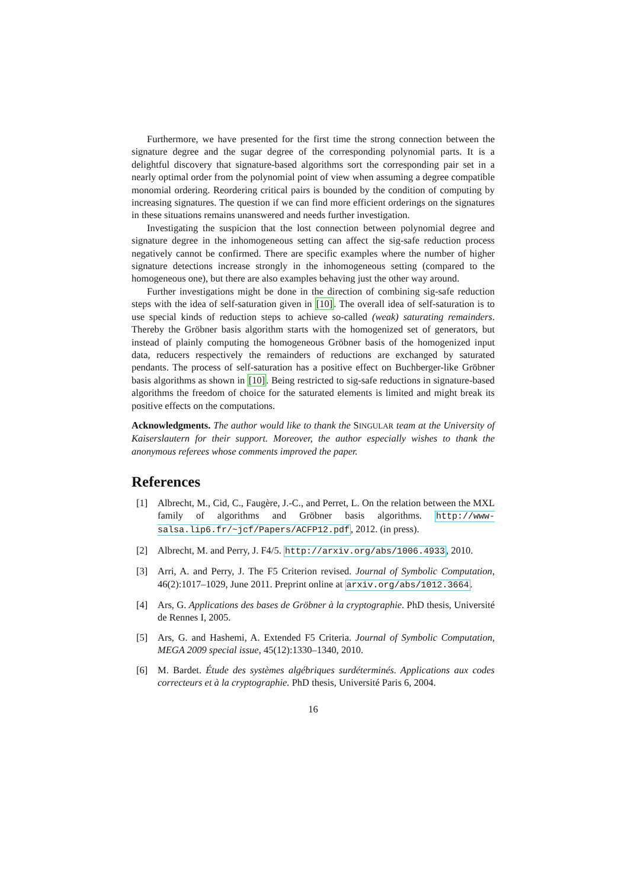Furthermore, we have presented for the first time the strong connection between the signature degree and the sugar degree of the corresponding polynomial parts. It is a delightful discovery that signature-based algorithms sort the corresponding pair set in a nearly optimal order from the polynomial point of view when assuming a degree compatible monomial ordering. Reordering critical pairs is bounded by the condition of computing by increasing signatures. The question if we can find more efficient orderings on the signatures in these situations remains unanswered and needs further investigation.
Investigating the suspicion that the lost connection between polynomial degree and signature degree in the inhomogeneous setting can affect the sig-safe reduction process negatively cannot be confirmed. There are specific examples where the number of higher signature detections increase strongly in the inhomogeneous setting (compared to the homogeneous one), but there are also examples behaving just the other way around.
Further investigations might be done in the direction of combining sig-safe reduction steps with the idea of self-saturation given in [10]. The overall idea of self-saturation is to use special kinds of reduction steps to achieve so-called (weak) saturating remainders. Thereby the Gröbner basis algorithm starts with the homogenized set of generators, but instead of plainly computing the homogeneous Gröbner basis of the homogenized input data, reducers respectively the remainders of reductions are exchanged by saturated pendants. The process of self-saturation has a positive effect on Buchberger-like Gröbner basis algorithms as shown in [10]. Being restricted to sig-safe reductions in signature-based algorithms the freedom of choice for the saturated elements is limited and might break its positive effects on the computations.
Acknowledgments. The author would like to thank the SINGULAR team at the University of Kaiserslautern for their support. Moreover, the author especially wishes to thank the anonymous referees whose comments improved the paper.
References
[1] Albrecht, M., Cid, C., Faugère, J.-C., and Perret, L. On the relation between the MXL family of algorithms and Gröbner basis algorithms. http://www-salsa.lip6.fr/~jcf/Papers/ACFP12.pdf, 2012. (in press).
[2] Albrecht, M. and Perry, J. F4/5. http://arxiv.org/abs/1006.4933, 2010.
[3] Arri, A. and Perry, J. The F5 Criterion revised. Journal of Symbolic Computation, 46(2):1017–1029, June 2011. Preprint online at arxiv.org/abs/1012.3664.
[4] Ars, G. Applications des bases de Gröbner à la cryptographie. PhD thesis, Université de Rennes I, 2005.
[5] Ars, G. and Hashemi, A. Extended F5 Criteria. Journal of Symbolic Computation, MEGA 2009 special issue, 45(12):1330–1340, 2010.
[6] M. Bardet. Étude des systèmes algébriques surdéterminés. Applications aux codes correcteurs et à la cryptographie. PhD thesis, Université Paris 6, 2004.
16